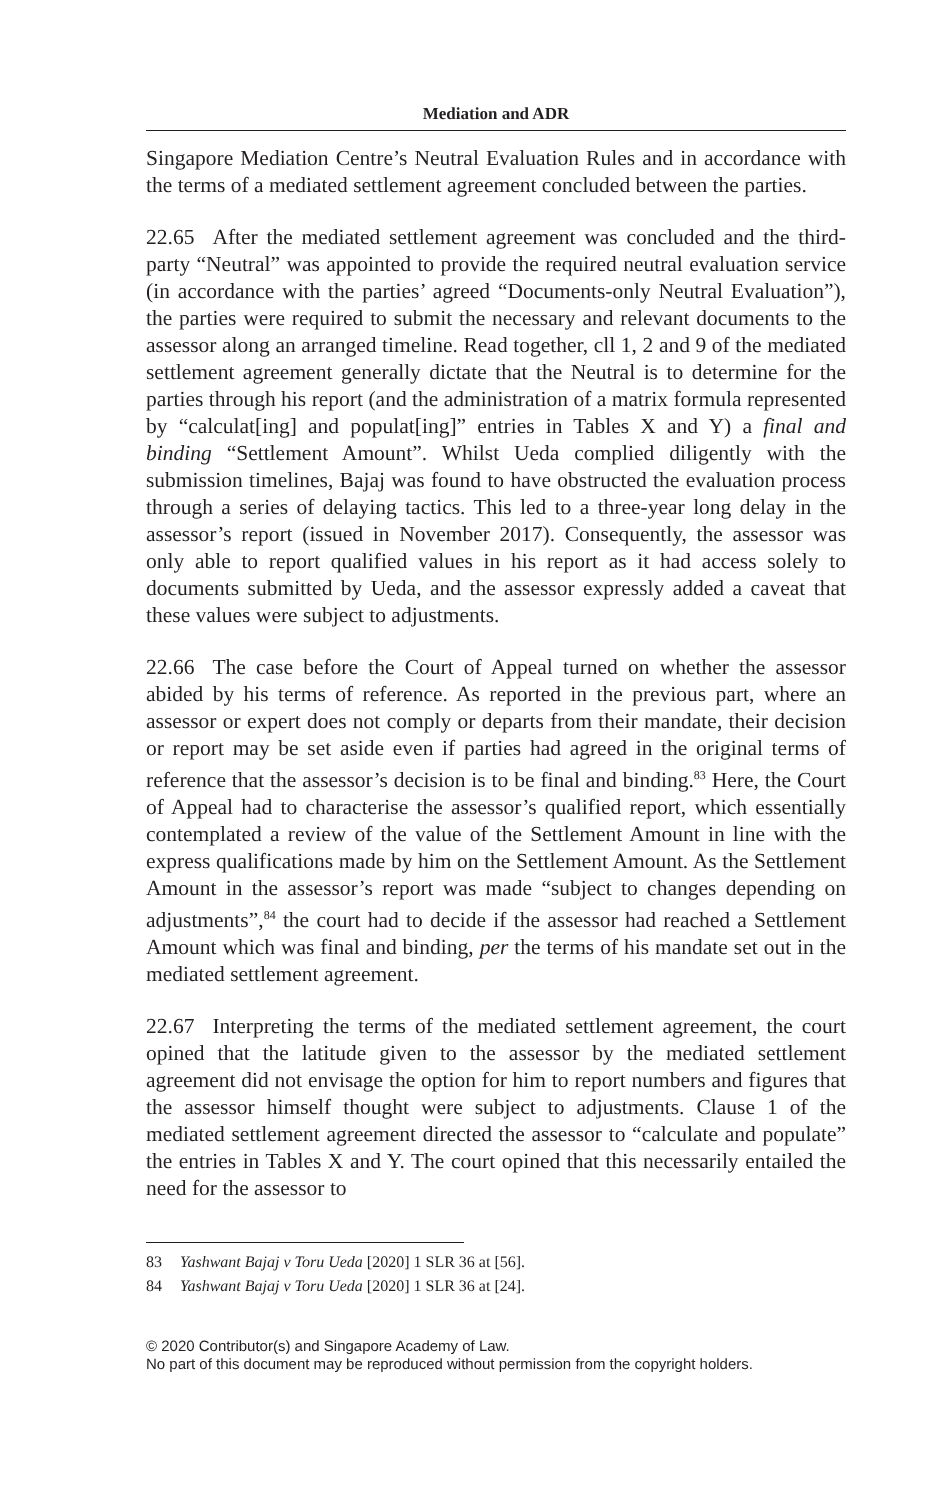Mediation and ADR
Singapore Mediation Centre’s Neutral Evaluation Rules and in accordance with the terms of a mediated settlement agreement concluded between the parties.
22.65 After the mediated settlement agreement was concluded and the third-party “Neutral” was appointed to provide the required neutral evaluation service (in accordance with the parties’ agreed “Documents-only Neutral Evaluation”), the parties were required to submit the necessary and relevant documents to the assessor along an arranged timeline. Read together, cll 1, 2 and 9 of the mediated settlement agreement generally dictate that the Neutral is to determine for the parties through his report (and the administration of a matrix formula represented by “calculat[ing] and populat[ing]” entries in Tables X and Y) a final and binding “Settlement Amount”. Whilst Ueda complied diligently with the submission timelines, Bajaj was found to have obstructed the evaluation process through a series of delaying tactics. This led to a three-year long delay in the assessor’s report (issued in November 2017). Consequently, the assessor was only able to report qualified values in his report as it had access solely to documents submitted by Ueda, and the assessor expressly added a caveat that these values were subject to adjustments.
22.66 The case before the Court of Appeal turned on whether the assessor abided by his terms of reference. As reported in the previous part, where an assessor or expert does not comply or departs from their mandate, their decision or report may be set aside even if parties had agreed in the original terms of reference that the assessor’s decision is to be final and binding.<sup>83</sup> Here, the Court of Appeal had to characterise the assessor’s qualified report, which essentially contemplated a review of the value of the Settlement Amount in line with the express qualifications made by him on the Settlement Amount. As the Settlement Amount in the assessor’s report was made “subject to changes depending on adjustments”,<sup>84</sup> the court had to decide if the assessor had reached a Settlement Amount which was final and binding, per the terms of his mandate set out in the mediated settlement agreement.
22.67 Interpreting the terms of the mediated settlement agreement, the court opined that the latitude given to the assessor by the mediated settlement agreement did not envisage the option for him to report numbers and figures that the assessor himself thought were subject to adjustments. Clause 1 of the mediated settlement agreement directed the assessor to “calculate and populate” the entries in Tables X and Y. The court opined that this necessarily entailed the need for the assessor to
83 Yashwant Bajaj v Toru Ueda [2020] 1 SLR 36 at [56].
84 Yashwant Bajaj v Toru Ueda [2020] 1 SLR 36 at [24].
© 2020 Contributor(s) and Singapore Academy of Law.
No part of this document may be reproduced without permission from the copyright holders.